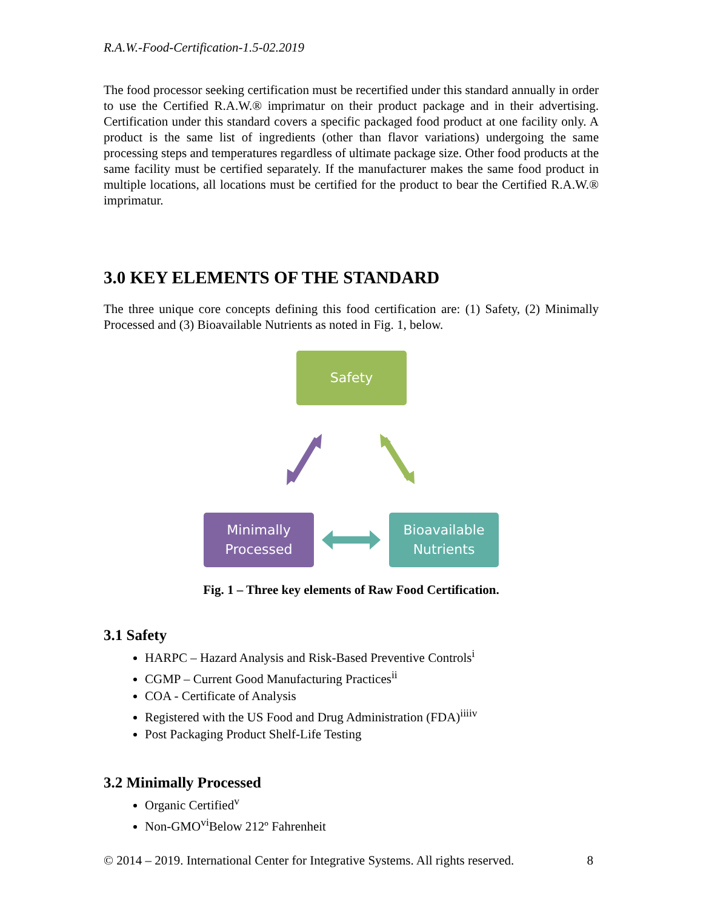R.A.W.-Food-Certification-1.5-02.2019
The food processor seeking certification must be recertified under this standard annually in order to use the Certified R.A.W.® imprimatur on their product package and in their advertising. Certification under this standard covers a specific packaged food product at one facility only. A product is the same list of ingredients (other than flavor variations) undergoing the same processing steps and temperatures regardless of ultimate package size. Other food products at the same facility must be certified separately. If the manufacturer makes the same food product in multiple locations, all locations must be certified for the product to bear the Certified R.A.W.® imprimatur.
3.0 KEY ELEMENTS OF THE STANDARD
The three unique core concepts defining this food certification are: (1) Safety, (2) Minimally Processed and (3) Bioavailable Nutrients as noted in Fig. 1, below.
Safety
Minimally
Processed
Bioavailable
Nutrients
Fig. 1 – Three key elements of Raw Food Certification.
3.1 Safety
HARPC – Hazard Analysis and Risk-Based Preventive Controls<sup>i</sup>
CGMP – Current Good Manufacturing Practices<sup>ii</sup>
COA - Certificate of Analysis
Registered with the US Food and Drug Administration (FDA)<sup>iiiiv</sup>
Post Packaging Product Shelf-Life Testing
3.2 Minimally Processed
Organic Certified<sup>v</sup>
Non-GMO<sup>vi</sup>Below 212º Fahrenheit
© 2014 – 2019. International Center for Integrative Systems. All rights reserved. 8